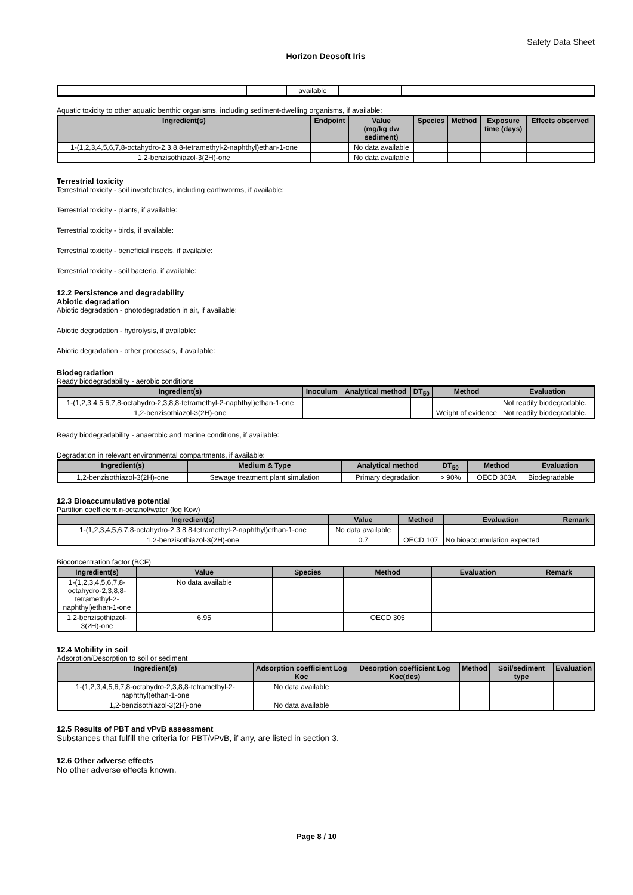Safety Data Sheet
Horizon Deosoft Iris
| | | available | | | | |
Aquatic toxicity to other aquatic benthic organisms, including sediment-dwelling organisms, if available:
| Ingredient(s) | Endpoint | Value (mg/kg dw sediment) | Species | Method | Exposure time (days) | Effects observed |
| --- | --- | --- | --- | --- | --- | --- |
| 1-(1,2,3,4,5,6,7,8-octahydro-2,3,8,8-tetramethyl-2-naphthyl)ethan-1-one | | No data available | | | | |
| 1,2-benzisothiazol-3(2H)-one | | No data available | | | | |
Terrestrial toxicity
Terrestrial toxicity - soil invertebrates, including earthworms, if available:
Terrestrial toxicity - plants, if available:
Terrestrial toxicity - birds, if available:
Terrestrial toxicity - beneficial insects, if available:
Terrestrial toxicity - soil bacteria, if available:
12.2 Persistence and degradability
Abiotic degradation
Abiotic degradation - photodegradation in air, if available:
Abiotic degradation - hydrolysis, if available:
Abiotic degradation - other processes, if available:
Biodegradation
Ready biodegradability - aerobic conditions
| Ingredient(s) | Inoculum | Analytical method | DT<sub>50</sub> | Method | Evaluation |
| --- | --- | --- | --- | --- | --- |
| 1-(1,2,3,4,5,6,7,8-octahydro-2,3,8,8-tetramethyl-2-naphthyl)ethan-1-one | | | | | Not readily biodegradable. |
| 1,2-benzisothiazol-3(2H)-one | | | | Weight of evidence | Not readily biodegradable. |
Ready biodegradability - anaerobic and marine conditions, if available:
Degradation in relevant environmental compartments, if available:
| Ingredient(s) | Medium & Type | Analytical method | DT<sub>50</sub> | Method | Evaluation |
| --- | --- | --- | --- | --- | --- |
| 1,2-benzisothiazol-3(2H)-one | Sewage treatment plant simulation | Primary degradation | > 90% | OECD 303A | Biodegradable |
12.3 Bioaccumulative potential
Partition coefficient n-octanol/water (log Kow)
| Ingredient(s) | Value | Method | Evaluation | Remark |
| --- | --- | --- | --- | --- |
| 1-(1,2,3,4,5,6,7,8-octahydro-2,3,8,8-tetramethyl-2-naphthyl)ethan-1-one | No data available | | | |
| 1,2-benzisothiazol-3(2H)-one | 0.7 | OECD 107 | No bioaccumulation expected | |
Bioconcentration factor (BCF)
| Ingredient(s) | Value | Species | Method | Evaluation | Remark |
| --- | --- | --- | --- | --- | --- |
| 1-(1,2,3,4,5,6,7,8-octahydro-2,3,8,8-tetramethyl-2-naphthyl)ethan-1-one | No data available | | | | |
| 1,2-benzisothiazol-3(2H)-one | 6.95 | | OECD 305 | | |
12.4 Mobility in soil
Adsorption/Desorption to soil or sediment
| Ingredient(s) | Adsorption coefficient Log Koc | Desorption coefficient Log Koc(des) | Method | Soil/sediment type | Evaluation |
| --- | --- | --- | --- | --- | --- |
| 1-(1,2,3,4,5,6,7,8-octahydro-2,3,8,8-tetramethyl-2-naphthyl)ethan-1-one | No data available | | | | |
| 1,2-benzisothiazol-3(2H)-one | No data available | | | | |
12.5 Results of PBT and vPvB assessment
Substances that fulfill the criteria for PBT/vPvB, if any, are listed in section 3.
12.6 Other adverse effects
No other adverse effects known.
Page 8 / 10